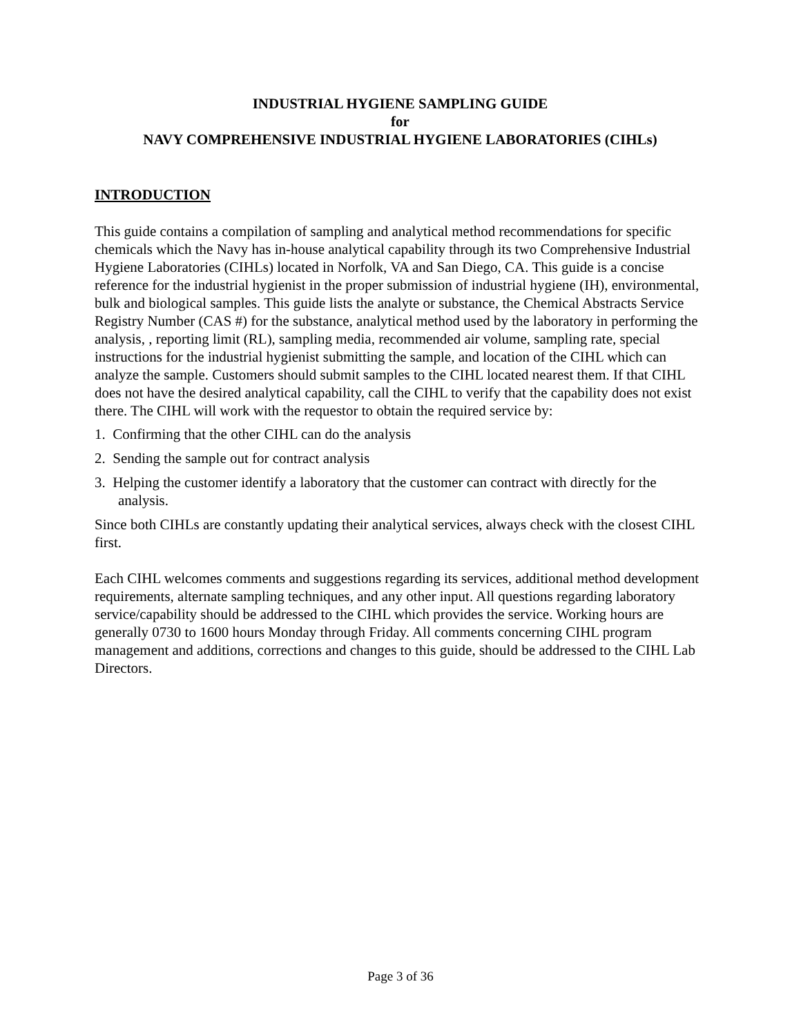INDUSTRIAL HYGIENE SAMPLING GUIDE
for
NAVY COMPREHENSIVE INDUSTRIAL HYGIENE LABORATORIES (CIHLs)
INTRODUCTION
This guide contains a compilation of sampling and analytical method recommendations for specific chemicals which the Navy has in-house analytical capability through its two Comprehensive Industrial Hygiene Laboratories (CIHLs) located in Norfolk, VA and San Diego, CA. This guide is a concise reference for the industrial hygienist in the proper submission of industrial hygiene (IH), environmental, bulk and biological samples. This guide lists the analyte or substance, the Chemical Abstracts Service Registry Number (CAS #) for the substance, analytical method used by the laboratory in performing the analysis, , reporting limit (RL), sampling media, recommended air volume, sampling rate, special instructions for the industrial hygienist submitting the sample, and location of the CIHL which can analyze the sample. Customers should submit samples to the CIHL located nearest them. If that CIHL does not have the desired analytical capability, call the CIHL to verify that the capability does not exist there. The CIHL will work with the requestor to obtain the required service by:
1. Confirming that the other CIHL can do the analysis
2. Sending the sample out for contract analysis
3. Helping the customer identify a laboratory that the customer can contract with directly for the analysis.
Since both CIHLs are constantly updating their analytical services, always check with the closest CIHL first.
Each CIHL welcomes comments and suggestions regarding its services, additional method development requirements, alternate sampling techniques, and any other input. All questions regarding laboratory service/capability should be addressed to the CIHL which provides the service. Working hours are generally 0730 to 1600 hours Monday through Friday. All comments concerning CIHL program management and additions, corrections and changes to this guide, should be addressed to the CIHL Lab Directors.
Page 3 of 36